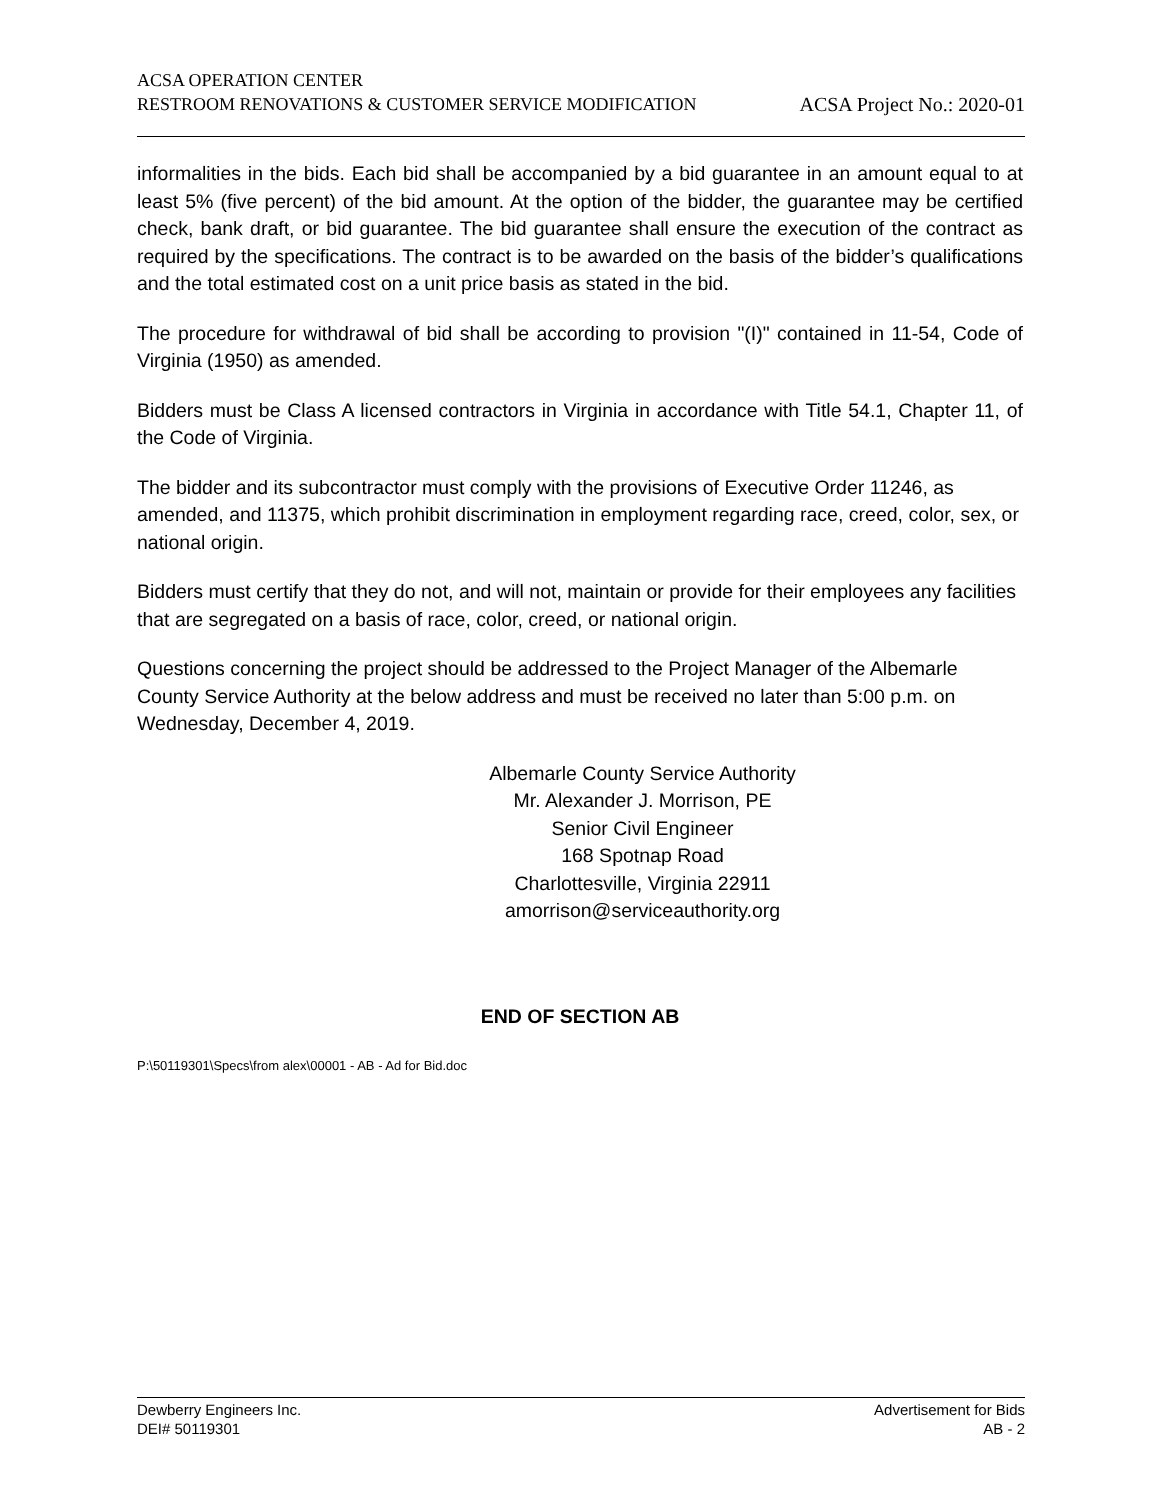ACSA OPERATION CENTER
RESTROOM RENOVATIONS & CUSTOMER SERVICE MODIFICATION ACSA Project No.: 2020-01
informalities in the bids. Each bid shall be accompanied by a bid guarantee in an amount equal to at least 5% (five percent) of the bid amount. At the option of the bidder, the guarantee may be certified check, bank draft, or bid guarantee. The bid guarantee shall ensure the execution of the contract as required by the specifications. The contract is to be awarded on the basis of the bidder’s qualifications and the total estimated cost on a unit price basis as stated in the bid.
The procedure for withdrawal of bid shall be according to provision "(I)" contained in 11-54, Code of Virginia (1950) as amended.
Bidders must be Class A licensed contractors in Virginia in accordance with Title 54.1, Chapter 11, of the Code of Virginia.
The bidder and its subcontractor must comply with the provisions of Executive Order 11246, as amended, and 11375, which prohibit discrimination in employment regarding race, creed, color, sex, or national origin.
Bidders must certify that they do not, and will not, maintain or provide for their employees any facilities that are segregated on a basis of race, color, creed, or national origin.
Questions concerning the project should be addressed to the Project Manager of the Albemarle County Service Authority at the below address and must be received no later than 5:00 p.m. on Wednesday, December 4, 2019.
Albemarle County Service Authority
Mr. Alexander J. Morrison, PE
Senior Civil Engineer
168 Spotnap Road
Charlottesville, Virginia 22911
amorrison@serviceauthority.org
END OF SECTION AB
P:\50119301\Specs\from alex\00001 - AB - Ad for Bid.doc
Dewberry Engineers Inc.
DEI# 50119301
Advertisement for Bids
AB - 2